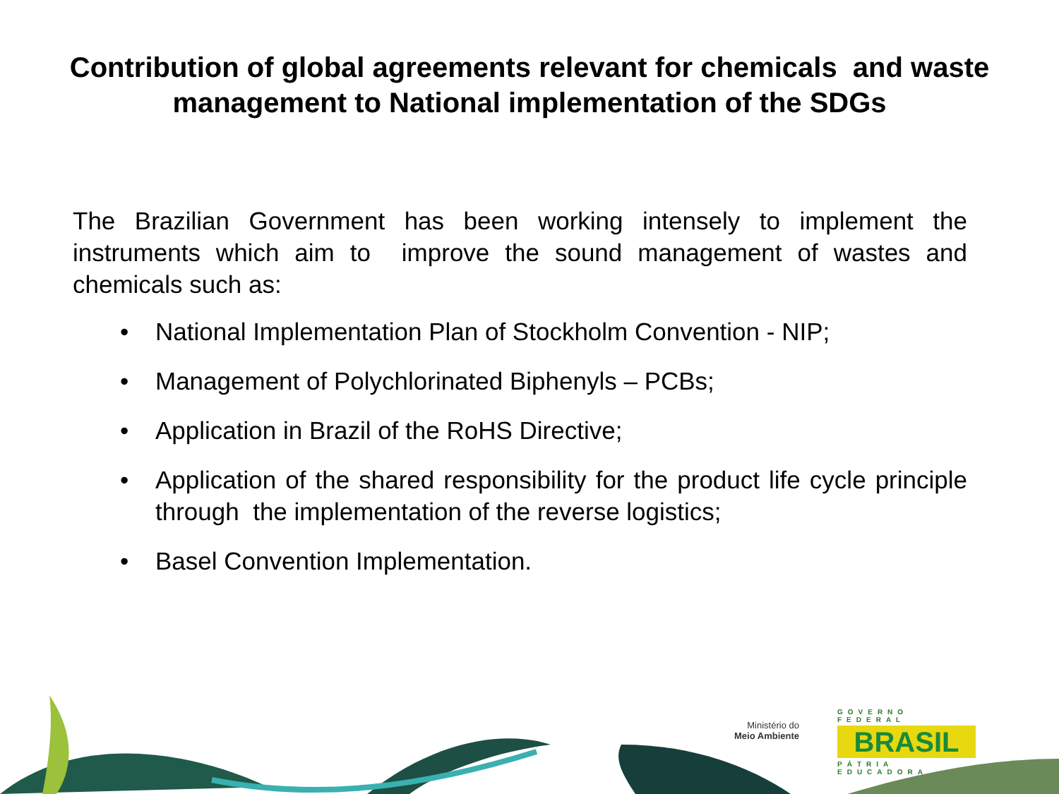Contribution of global agreements relevant for chemicals and waste
management to National implementation of the SDGs
The Brazilian Government has been working intensely to implement the instruments which aim to improve the sound management of wastes and chemicals such as:
• National Implementation Plan of Stockholm Convention - NIP;
• Management of Polychlorinated Biphenyls – PCBs;
• Application in Brazil of the RoHS Directive;
• Application of the shared responsibility for the product life cycle principle through the implementation of the reverse logistics;
• Basel Convention Implementation.
Ministério do
Meio Ambiente
GOVERNO FEDERAL
BRASIL
PÁTRIA EDUCADORA